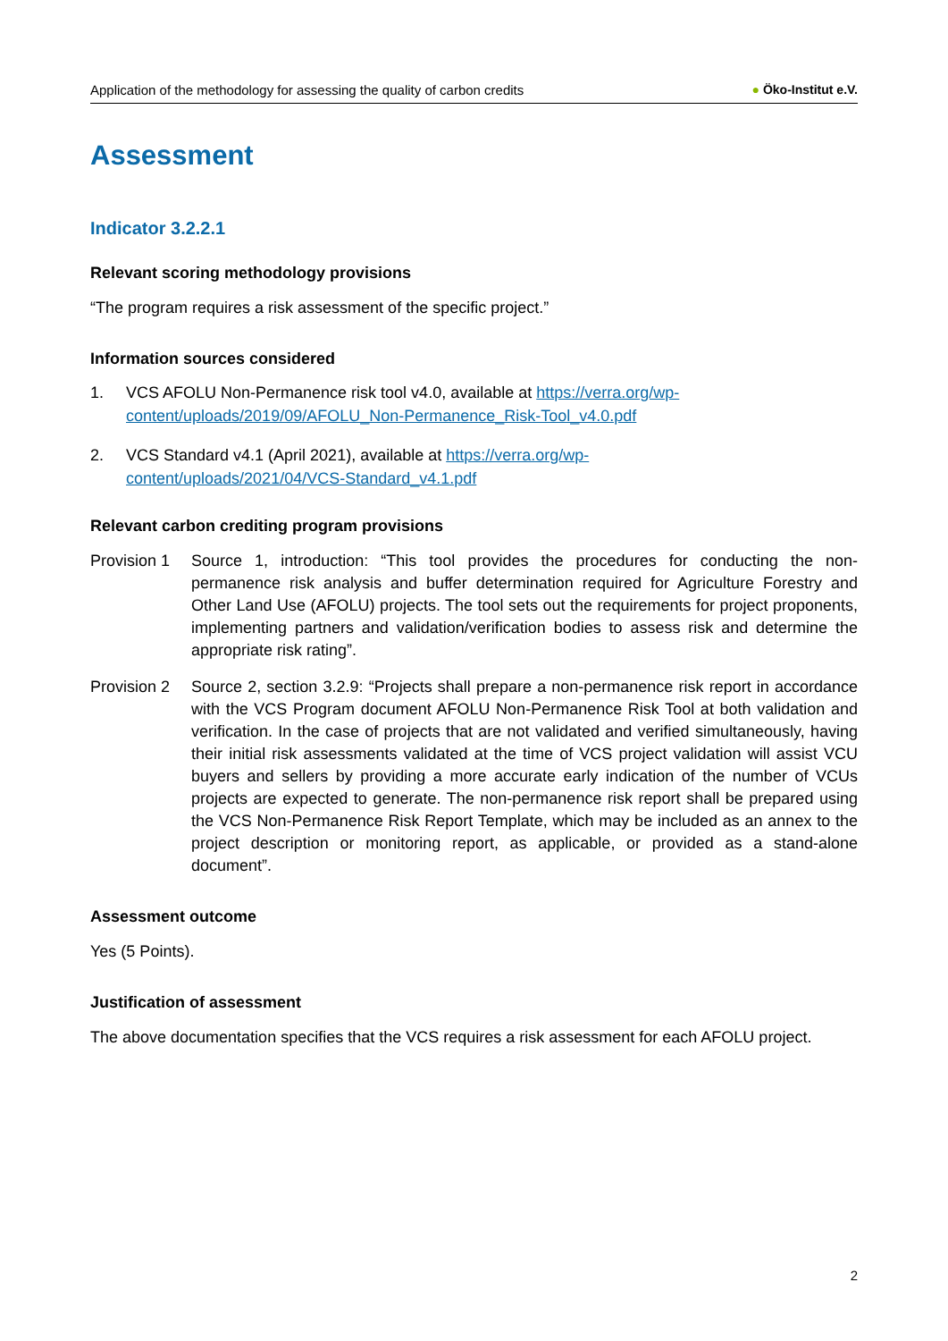Application of the methodology for assessing the quality of carbon credits ● Öko-Institut e.V.
Assessment
Indicator 3.2.2.1
Relevant scoring methodology provisions
“The program requires a risk assessment of the specific project.”
Information sources considered
1. VCS AFOLU Non-Permanence risk tool v4.0, available at https://verra.org/wp-content/uploads/2019/09/AFOLU_Non-Permanence_Risk-Tool_v4.0.pdf
2. VCS Standard v4.1 (April 2021), available at https://verra.org/wp-
content/uploads/2021/04/VCS-Standard_v4.1.pdf
Relevant carbon crediting program provisions
Provision 1
Source 1, introduction: “This tool provides the procedures for conducting the non-permanence risk analysis and buffer determination required for Agriculture Forestry and Other Land Use (AFOLU) projects. The tool sets out the requirements for project proponents, implementing partners and validation/verification bodies to assess risk and determine the appropriate risk rating”.
Provision 2
Source 2, section 3.2.9: “Projects shall prepare a non-permanence risk report in accordance with the VCS Program document AFOLU Non-Permanence Risk Tool at both validation and verification. In the case of projects that are not validated and verified simultaneously, having their initial risk assessments validated at the time of VCS project validation will assist VCU buyers and sellers by providing a more accurate early indication of the number of VCUs projects are expected to generate. The non-permanence risk report shall be prepared using the VCS Non-Permanence Risk Report Template, which may be included as an annex to the project description or monitoring report, as applicable, or provided as a stand-alone document”.
Assessment outcome
Yes (5 Points).
Justification of assessment
The above documentation specifies that the VCS requires a risk assessment for each AFOLU project.
2